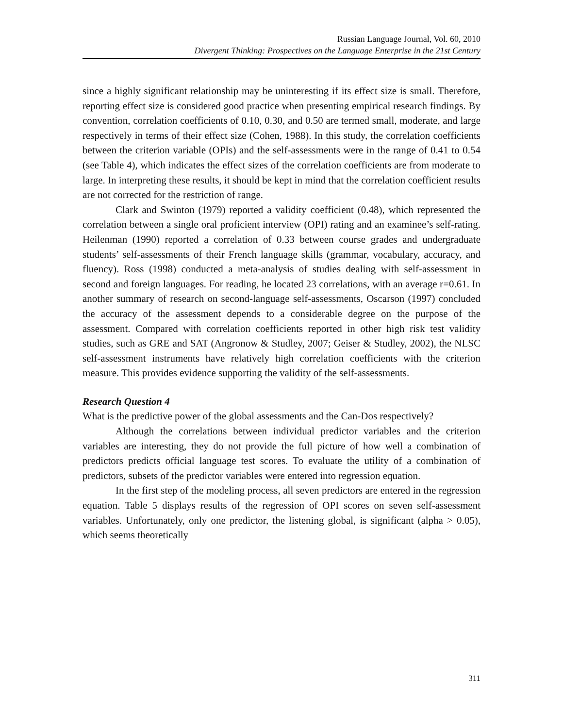Russian Language Journal, Vol. 60, 2010
Divergent Thinking: Prospectives on the Language Enterprise in the 21st Century
since a highly significant relationship may be uninteresting if its effect size is small. Therefore, reporting effect size is considered good practice when presenting empirical research findings. By convention, correlation coefficients of 0.10, 0.30, and 0.50 are termed small, moderate, and large respectively in terms of their effect size (Cohen, 1988). In this study, the correlation coefficients between the criterion variable (OPIs) and the self-assessments were in the range of 0.41 to 0.54 (see Table 4), which indicates the effect sizes of the correlation coefficients are from moderate to large. In interpreting these results, it should be kept in mind that the correlation coefficient results are not corrected for the restriction of range.
Clark and Swinton (1979) reported a validity coefficient (0.48), which represented the correlation between a single oral proficient interview (OPI) rating and an examinee’s self-rating. Heilenman (1990) reported a correlation of 0.33 between course grades and undergraduate students’ self-assessments of their French language skills (grammar, vocabulary, accuracy, and fluency). Ross (1998) conducted a meta-analysis of studies dealing with self-assessment in second and foreign languages. For reading, he located 23 correlations, with an average r=0.61. In another summary of research on second-language self-assessments, Oscarson (1997) concluded the accuracy of the assessment depends to a considerable degree on the purpose of the assessment. Compared with correlation coefficients reported in other high risk test validity studies, such as GRE and SAT (Angronow & Studley, 2007; Geiser & Studley, 2002), the NLSC self-assessment instruments have relatively high correlation coefficients with the criterion measure. This provides evidence supporting the validity of the self-assessments.
Research Question 4
What is the predictive power of the global assessments and the Can-Dos respectively?
Although the correlations between individual predictor variables and the criterion variables are interesting, they do not provide the full picture of how well a combination of predictors predicts official language test scores. To evaluate the utility of a combination of predictors, subsets of the predictor variables were entered into regression equation.
In the first step of the modeling process, all seven predictors are entered in the regression equation. Table 5 displays results of the regression of OPI scores on seven self-assessment variables. Unfortunately, only one predictor, the listening global, is significant (alpha > 0.05), which seems theoretically
311